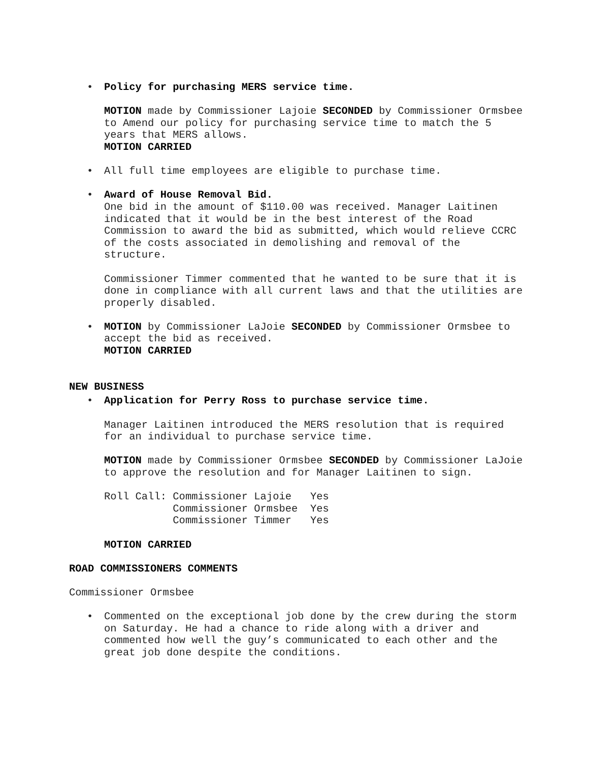• Policy for purchasing MERS service time.
MOTION made by Commissioner Lajoie SECONDED by Commissioner Ormsbee to Amend our policy for purchasing service time to match the 5 years that MERS allows.
MOTION CARRIED
• All full time employees are eligible to purchase time.
• Award of House Removal Bid.
One bid in the amount of $110.00 was received. Manager Laitinen indicated that it would be in the best interest of the Road Commission to award the bid as submitted, which would relieve CCRC of the costs associated in demolishing and removal of the structure.
Commissioner Timmer commented that he wanted to be sure that it is done in compliance with all current laws and that the utilities are properly disabled.
• MOTION by Commissioner LaJoie SECONDED by Commissioner Ormsbee to accept the bid as received.
MOTION CARRIED
NEW BUSINESS
• Application for Perry Ross to purchase service time.
Manager Laitinen introduced the MERS resolution that is required for an individual to purchase service time.
MOTION made by Commissioner Ormsbee SECONDED by Commissioner LaJoie to approve the resolution and for Manager Laitinen to sign.
Roll Call: Commissioner Lajoie   Yes
           Commissioner Ormsbee  Yes
           Commissioner Timmer   Yes
MOTION CARRIED
ROAD COMMISSIONERS COMMENTS
Commissioner Ormsbee
• Commented on the exceptional job done by the crew during the storm on Saturday. He had a chance to ride along with a driver and commented how well the guy’s communicated to each other and the great job done despite the conditions.